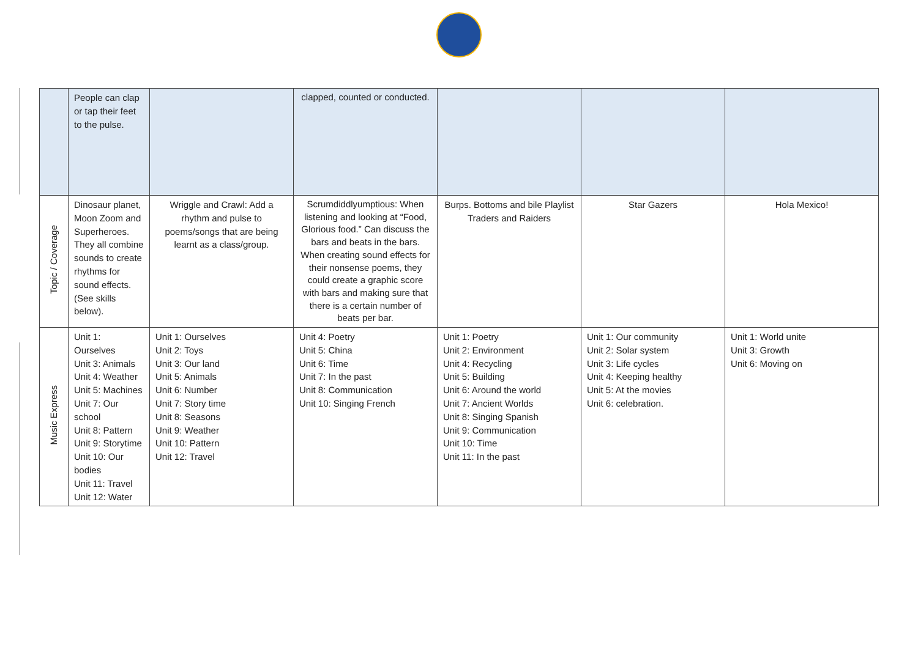| | People can clap or tap their feet to the pulse. | | clapped, counted or conducted. | | | |
| Topic / Coverage | Dinosaur planet, Moon Zoom and Superheroes. They all combine sounds to create rhythms for sound effects. (See skills below). | Wriggle and Crawl: Add a rhythm and pulse to poems/songs that are being learnt as a class/group. | Scrumdiddlyumptious: When listening and looking at “Food, Glorious food.” Can discuss the bars and beats in the bars. When creating sound effects for their nonsense poems, they could create a graphic score with bars and making sure that there is a certain number of beats per bar. | Burps. Bottoms and bile Playlist Traders and Raiders | Star Gazers | Hola Mexico! |
| Music Express | Unit 1: Ourselves Unit 3: Animals Unit 4: Weather Unit 5: Machines Unit 7: Our school Unit 8: Pattern Unit 9: Storytime Unit 10: Our bodies Unit 11: Travel Unit 12: Water | Unit 1: Ourselves Unit 2: Toys Unit 3: Our land Unit 5: Animals Unit 6: Number Unit 7: Story time Unit 8: Seasons Unit 9: Weather Unit 10: Pattern Unit 12: Travel | Unit 4: Poetry Unit 5: China Unit 6: Time Unit 7: In the past Unit 8: Communication Unit 10: Singing French | Unit 1: Poetry Unit 2: Environment Unit 4: Recycling Unit 5: Building Unit 6: Around the world Unit 7: Ancient Worlds Unit 8: Singing Spanish Unit 9: Communication Unit 10: Time Unit 11: In the past | Unit 1: Our community Unit 2: Solar system Unit 3: Life cycles Unit 4: Keeping healthy Unit 5: At the movies Unit 6: celebration. | Unit 1: World unite Unit 3: Growth Unit 6: Moving on |